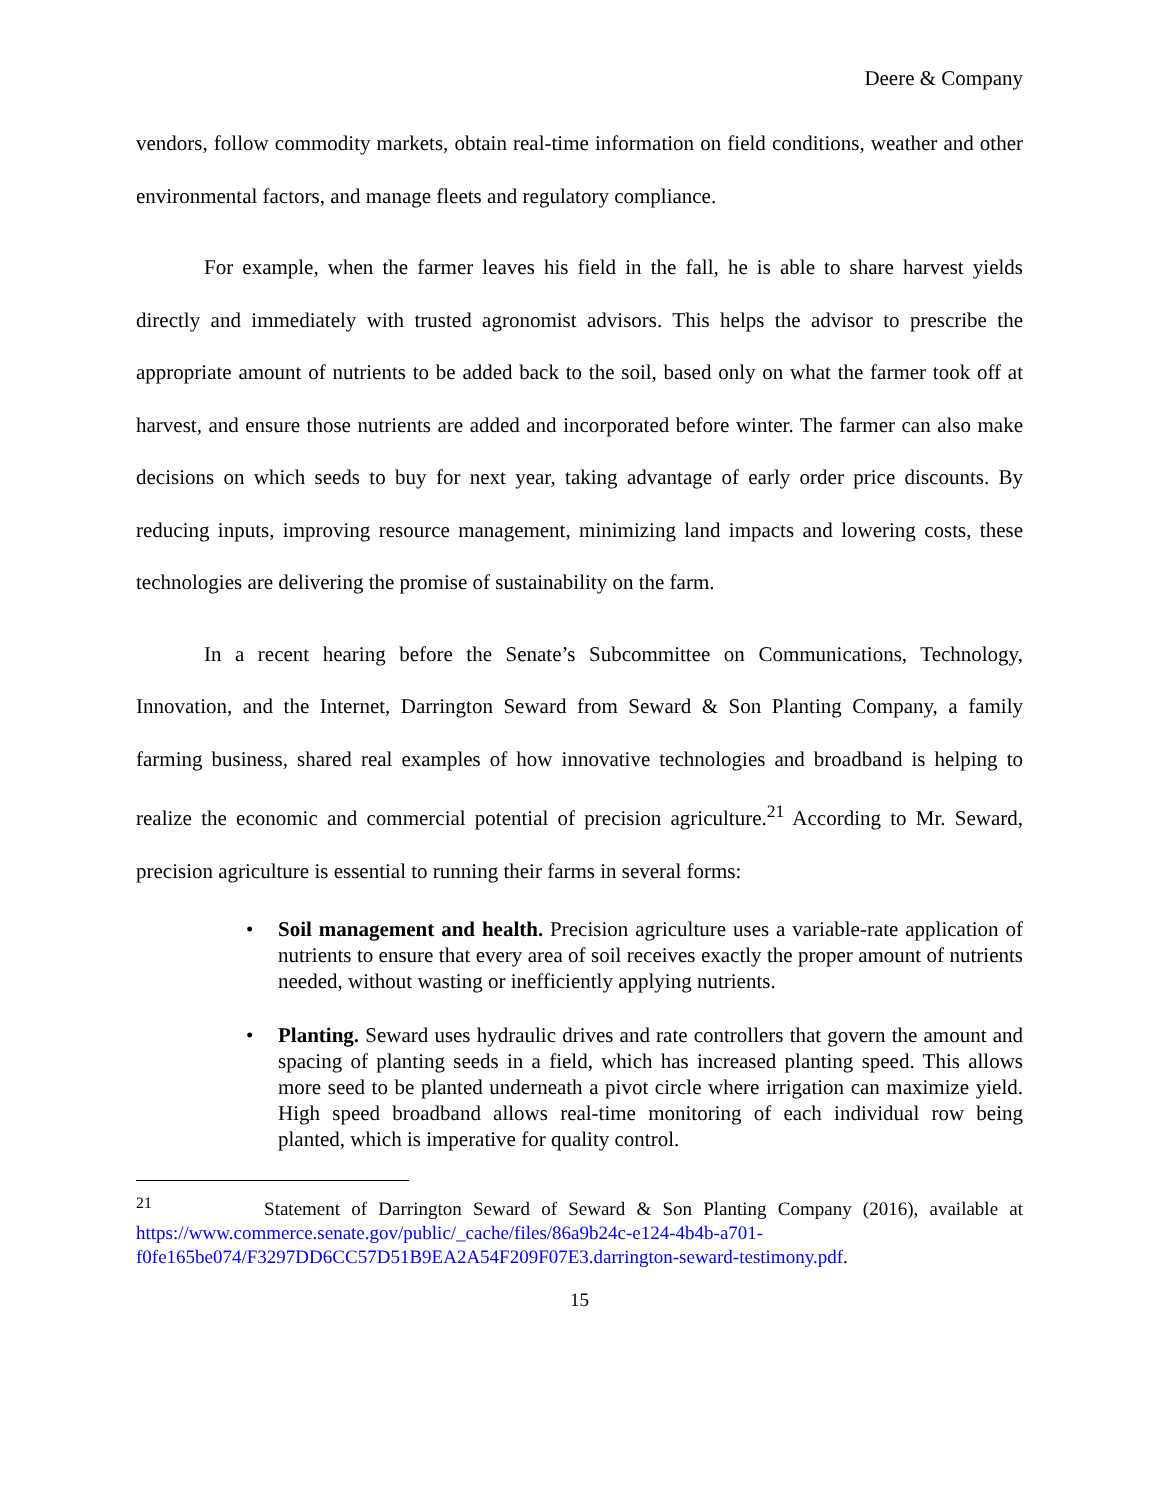Deere & Company
vendors, follow commodity markets, obtain real-time information on field conditions, weather and other environmental factors, and manage fleets and regulatory compliance.
For example, when the farmer leaves his field in the fall, he is able to share harvest yields directly and immediately with trusted agronomist advisors. This helps the advisor to prescribe the appropriate amount of nutrients to be added back to the soil, based only on what the farmer took off at harvest, and ensure those nutrients are added and incorporated before winter. The farmer can also make decisions on which seeds to buy for next year, taking advantage of early order price discounts. By reducing inputs, improving resource management, minimizing land impacts and lowering costs, these technologies are delivering the promise of sustainability on the farm.
In a recent hearing before the Senate’s Subcommittee on Communications, Technology, Innovation, and the Internet, Darrington Seward from Seward & Son Planting Company, a family farming business, shared real examples of how innovative technologies and broadband is helping to realize the economic and commercial potential of precision agriculture.<sup>21</sup> According to Mr. Seward, precision agriculture is essential to running their farms in several forms:
• Soil management and health. Precision agriculture uses a variable-rate application of nutrients to ensure that every area of soil receives exactly the proper amount of nutrients needed, without wasting or inefficiently applying nutrients.
• Planting. Seward uses hydraulic drives and rate controllers that govern the amount and spacing of planting seeds in a field, which has increased planting speed. This allows more seed to be planted underneath a pivot circle where irrigation can maximize yield. High speed broadband allows real-time monitoring of each individual row being planted, which is imperative for quality control.
<sup>21</sup> Statement of Darrington Seward of Seward & Son Planting Company (2016), available at https://www.commerce.senate.gov/public/_cache/files/86a9b24c-e124-4b4b-a701-f0fe165be074/F3297DD6CC57D51B9EA2A54F209F07E3.darrington-seward-testimony.pdf.
15